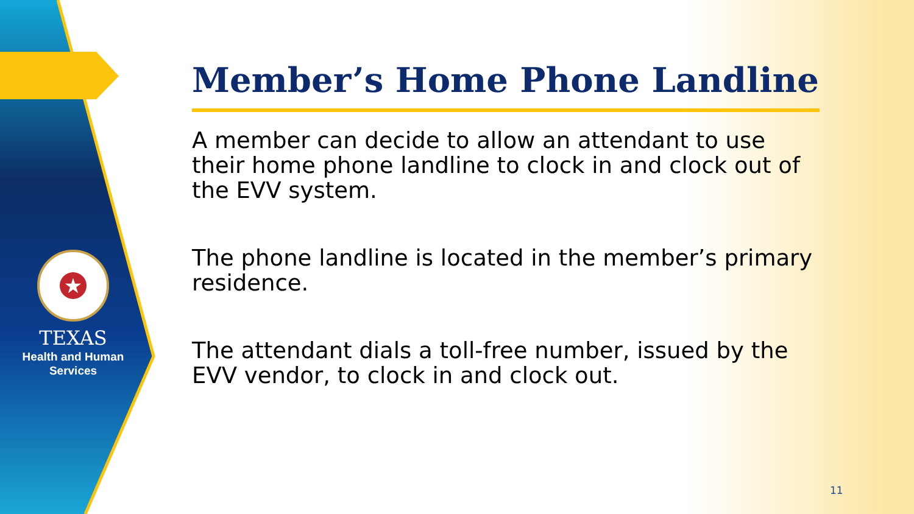★
TEXAS
Health and Human
Services
Member’s Home Phone Landline
A member can decide to allow an attendant to use their home phone landline to clock in and clock out of the EVV system.
The phone landline is located in the member’s primary residence.
The attendant dials a toll-free number, issued by the EVV vendor, to clock in and clock out.
11